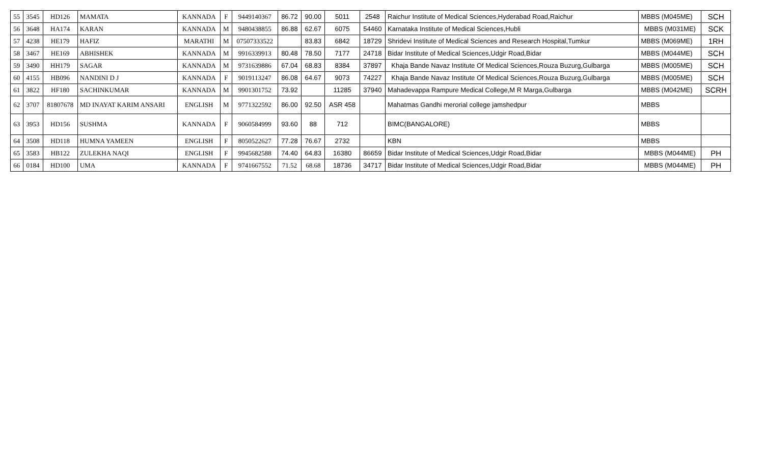| 55 | 3545 | HD126 | MAMATA | KANNADA | F | 9449140367 | 86.72 | 90.00 | 5011 | 2548 | Raichur Institute of Medical Sciences,Hyderabad Road,Raichur | MBBS (M045ME) | SCH |
| 56 | 3648 | HA174 | KARAN | KANNADA | M | 9480438855 | 86.88 | 62.67 | 6075 | 54460 | Karnataka Institute of Medical Sciences,Hubli | MBBS (M031ME) | SCK |
| 57 | 4238 | HE179 | HAFIZ | MARATHI | M | 07507333522 | | 83.83 | 6842 | 18729 | Shridevi Institute of Medical Sciences and Research Hospital,Tumkur | MBBS (M069ME) | 1RH |
| 58 | 3467 | HE169 | ABHISHEK | KANNADA | M | 9916339913 | 80.48 | 78.50 | 7177 | 24718 | Bidar Institute of Medical Sciences,Udgir Road,Bidar | MBBS (M044ME) | SCH |
| 59 | 3490 | HH179 | SAGAR | KANNADA | M | 9731639886 | 67.04 | 68.83 | 8384 | 37897 | Khaja Bande Navaz Institute Of Medical Sciences,Rouza Buzurg,Gulbarga | MBBS (M005ME) | SCH |
| 60 | 4155 | HB096 | NANDINI D J | KANNADA | F | 9019113247 | 86.08 | 64.67 | 9073 | 74227 | Khaja Bande Navaz Institute Of Medical Sciences,Rouza Buzurg,Gulbarga | MBBS (M005ME) | SCH |
| 61 | 3822 | HF180 | SACHINKUMAR | KANNADA | M | 9901301752 | 73.92 | | 11285 | 37940 | Mahadevappa Rampure Medical College,M R Marga,Gulbarga | MBBS (M042ME) | SCRH |
| 62 | 3707 | 81807678 | MD INAYAT KARIM ANSARI | ENGLISH | M | 9771322592 | 86.00 | 92.50 | ASR 458 | | Mahatmas Gandhi merorial college jamshedpur | MBBS | |
| 63 | 3953 | HD156 | SUSHMA | KANNADA | F | 9060584999 | 93.60 | 88 | 712 | | BIMC(BANGALORE) | MBBS | |
| 64 | 3508 | HD118 | HUMNA YAMEEN | ENGLISH | F | 8050522627 | 77.28 | 76.67 | 2732 | | KBN | MBBS | |
| 65 | 3583 | HB122 | ZULEKHA NAQI | ENGLISH | F | 9945682588 | 74.40 | 64.83 | 16380 | 86659 | Bidar Institute of Medical Sciences,Udgir Road,Bidar | MBBS (M044ME) | PH |
| 66 | 0184 | HD100 | UMA | KANNADA | F | 9741667552 | 71.52 | 68.68 | 18736 | 34717 | Bidar Institute of Medical Sciences,Udgir Road,Bidar | MBBS (M044ME) | PH |